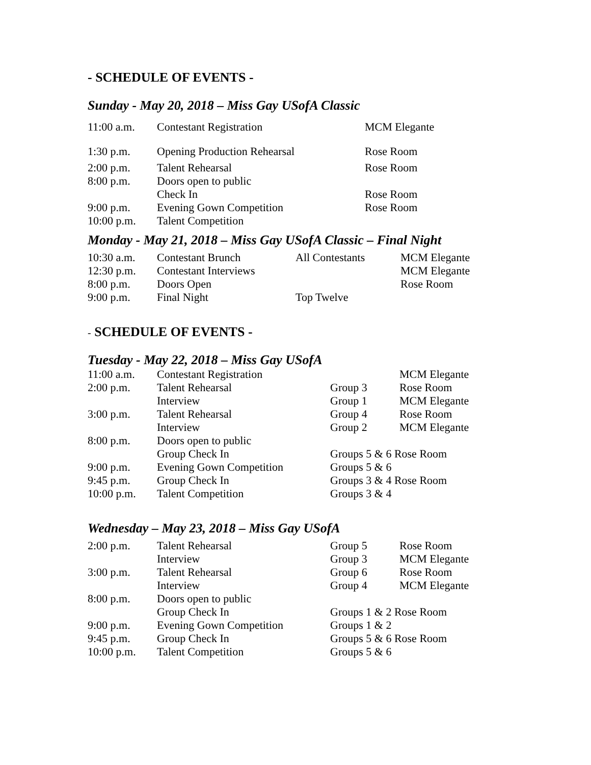- SCHEDULE OF EVENTS -
Sunday - May 20, 2018 – Miss Gay USofA Classic
| 11:00 a.m. | Contestant Registration | | MCM Elegante |
| 1:30 p.m. | Opening Production Rehearsal | | Rose Room |
| 2:00 p.m. | Talent Rehearsal | | Rose Room |
| 8:00 p.m. | Doors open to public | | |
| | Check In | | Rose Room |
| 9:00 p.m. | Evening Gown Competition | | Rose Room |
| 10:00 p.m. | Talent Competition | | |
Monday - May 21, 2018 – Miss Gay USofA Classic – Final Night
| 10:30 a.m. | Contestant Brunch | All Contestants | MCM Elegante |
| 12:30 p.m. | Contestant Interviews | | MCM Elegante |
| 8:00 p.m. | Doors Open | | Rose Room |
| 9:00 p.m. | Final Night | Top Twelve | |
- SCHEDULE OF EVENTS -
Tuesday - May 22, 2018 – Miss Gay USofA
| 11:00 a.m. | Contestant Registration | | MCM Elegante |
| 2:00 p.m. | Talent Rehearsal | Group 3 | Rose Room |
| | Interview | Group 1 | MCM Elegante |
| 3:00 p.m. | Talent Rehearsal | Group 4 | Rose Room |
| | Interview | Group 2 | MCM Elegante |
| 8:00 p.m. | Doors open to public | | |
| | Group Check In | Groups 5 & 6 Rose Room | |
| 9:00 p.m. | Evening Gown Competition | Groups 5 & 6 | |
| 9:45 p.m. | Group Check In | Groups 3 & 4 Rose Room | |
| 10:00 p.m. | Talent Competition | Groups 3 & 4 | |
Wednesday – May 23, 2018 – Miss Gay USofA
| 2:00 p.m. | Talent Rehearsal | Group 5 | Rose Room |
| | Interview | Group 3 | MCM Elegante |
| 3:00 p.m. | Talent Rehearsal | Group 6 | Rose Room |
| | Interview | Group 4 | MCM Elegante |
| 8:00 p.m. | Doors open to public | | |
| | Group Check In | Groups 1 & 2 Rose Room | |
| 9:00 p.m. | Evening Gown Competition | Groups 1 & 2 | |
| 9:45 p.m. | Group Check In | Groups 5 & 6 Rose Room | |
| 10:00 p.m. | Talent Competition | Groups 5 & 6 | |